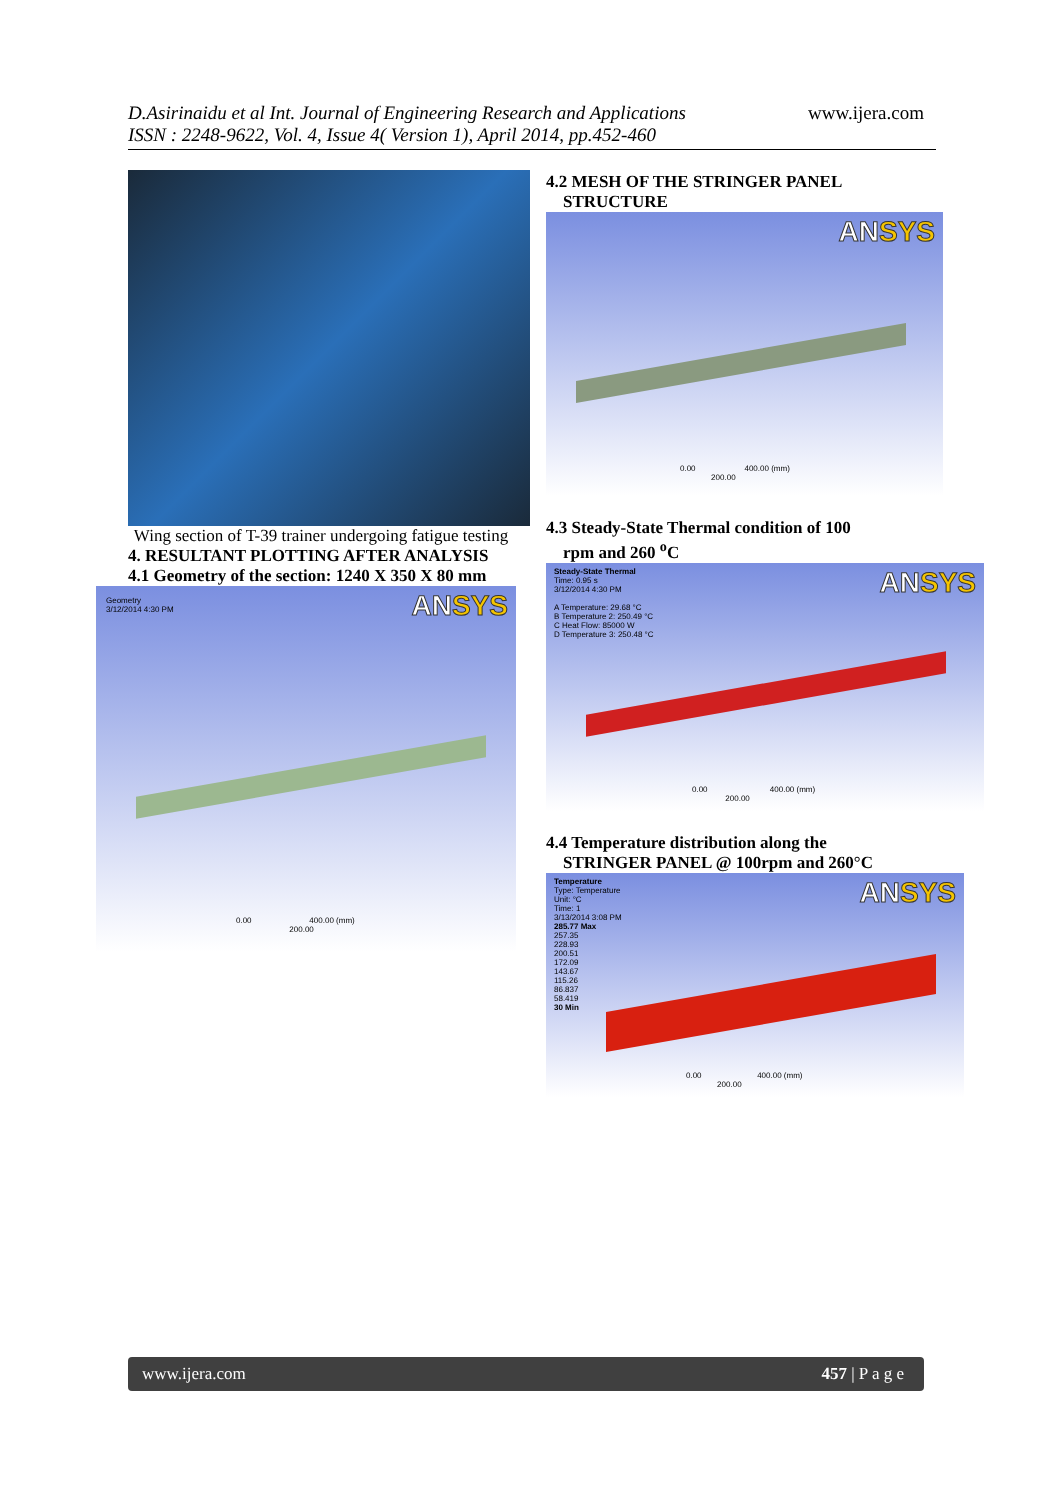D.Asirinaidu et al Int. Journal of Engineering Research and Applications
ISSN : 2248-9622, Vol. 4, Issue 4( Version 1), April 2014, pp.452-460
www.ijera.com
Wing section of T-39 trainer undergoing fatigue testing
4. RESULTANT PLOTTING AFTER ANALYSIS
4.1 Geometry of the section: 1240 X 350 X 80 mm
Geometry
3/12/2014 4:30 PM
ANSYS
0.00 400.00 (mm)
200.00
4.2 MESH OF THE STRINGER PANEL
STRUCTURE
ANSYS
0.00 400.00 (mm)
200.00
4.3 Steady-State Thermal condition of 100
rpm and 260 <sup>o</sup>C
Steady-State Thermal
Time: 0.95 s
3/12/2014 4:30 PM
A Temperature: 29.68 °C
B Temperature 2: 250.49 °C
C Heat Flow: 85000 W
D Temperature 3: 250.48 °C
ANSYS
0.00 400.00 (mm)
200.00
4.4 Temperature distribution along the
STRINGER PANEL @ 100rpm and 260°C
Temperature
Type: Temperature
Unit: °C
Time: 1
3/13/2014 3:08 PM
285.77 Max
257.35
228.93
200.51
172.09
143.67
115.26
86.837
58.419
30 Min
ANSYS
0.00 400.00 (mm)
200.00
www.ijera.com 457 | P a g e